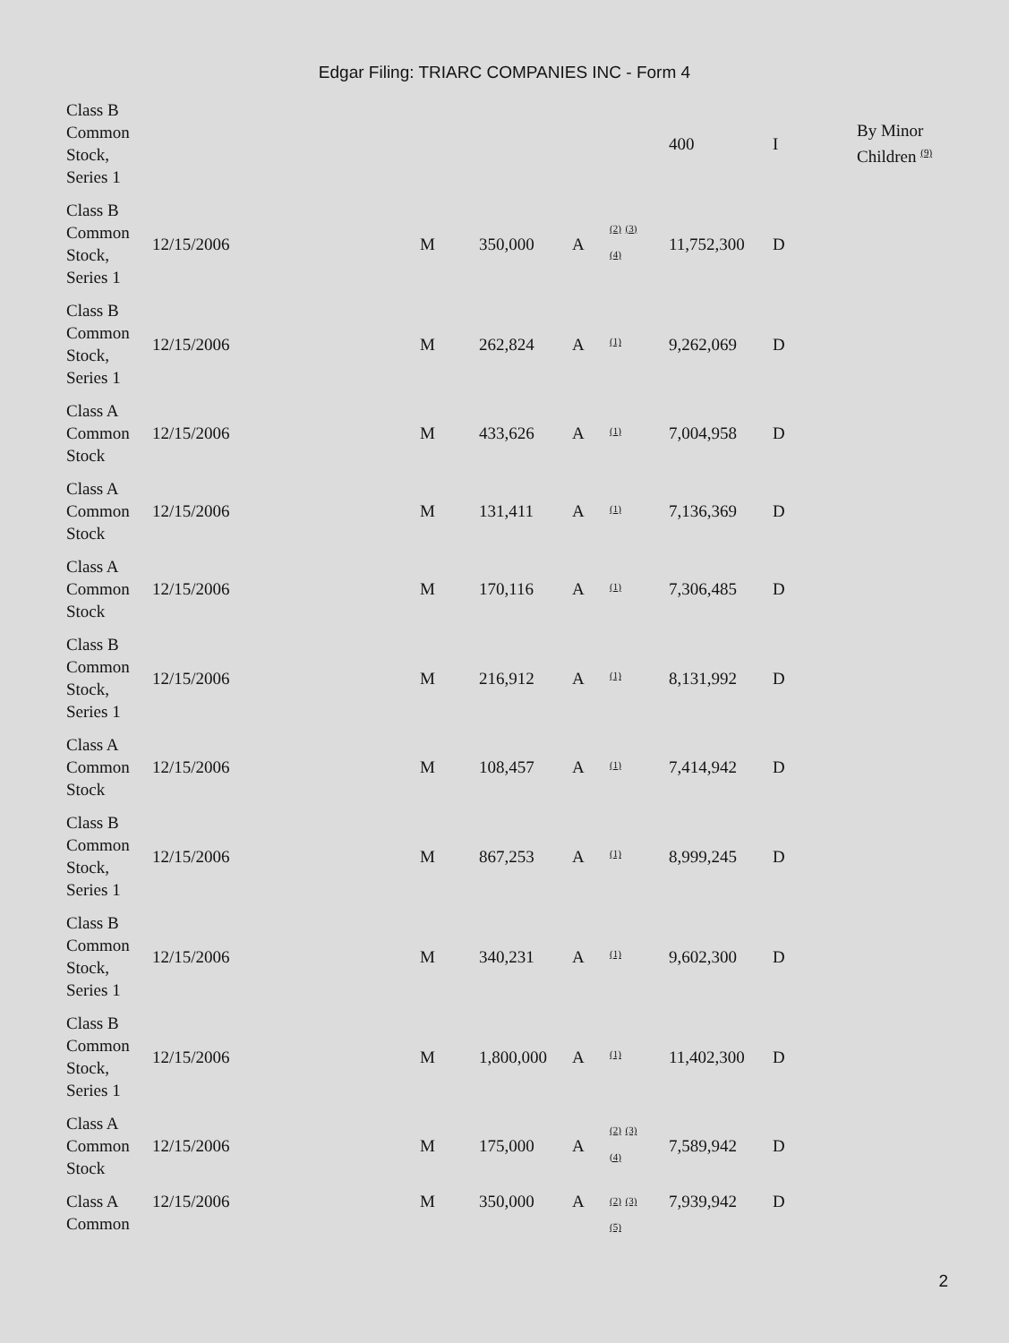Edgar Filing: TRIARC COMPANIES INC - Form 4
| Class B Common Stock, Series 1 | | | | | | 400 | I | By Minor Children <sup>(9)</sup> |
| Class B Common Stock, Series 1 | 12/15/2006 | M | 350,000 | A | <sup>(2)</sup> <sup>(3)</sup> <sup>(4)</sup> | 11,752,300 | D | |
| Class B Common Stock, Series 1 | 12/15/2006 | M | 262,824 | A | <sup>(1)</sup> | 9,262,069 | D | |
| Class A Common Stock | 12/15/2006 | M | 433,626 | A | <sup>(1)</sup> | 7,004,958 | D | |
| Class A Common Stock | 12/15/2006 | M | 131,411 | A | <sup>(1)</sup> | 7,136,369 | D | |
| Class A Common Stock | 12/15/2006 | M | 170,116 | A | <sup>(1)</sup> | 7,306,485 | D | |
| Class B Common Stock, Series 1 | 12/15/2006 | M | 216,912 | A | <sup>(1)</sup> | 8,131,992 | D | |
| Class A Common Stock | 12/15/2006 | M | 108,457 | A | <sup>(1)</sup> | 7,414,942 | D | |
| Class B Common Stock, Series 1 | 12/15/2006 | M | 867,253 | A | <sup>(1)</sup> | 8,999,245 | D | |
| Class B Common Stock, Series 1 | 12/15/2006 | M | 340,231 | A | <sup>(1)</sup> | 9,602,300 | D | |
| Class B Common Stock, Series 1 | 12/15/2006 | M | 1,800,000 | A | <sup>(1)</sup> | 11,402,300 | D | |
| Class A Common Stock | 12/15/2006 | M | 175,000 | A | <sup>(2)</sup> <sup>(3)</sup> <sup>(4)</sup> | 7,589,942 | D | |
| Class A Common | 12/15/2006 | M | 350,000 | A | <sup>(2)</sup> <sup>(3)</sup> <sup>(5)</sup> | 7,939,942 | D | |
2